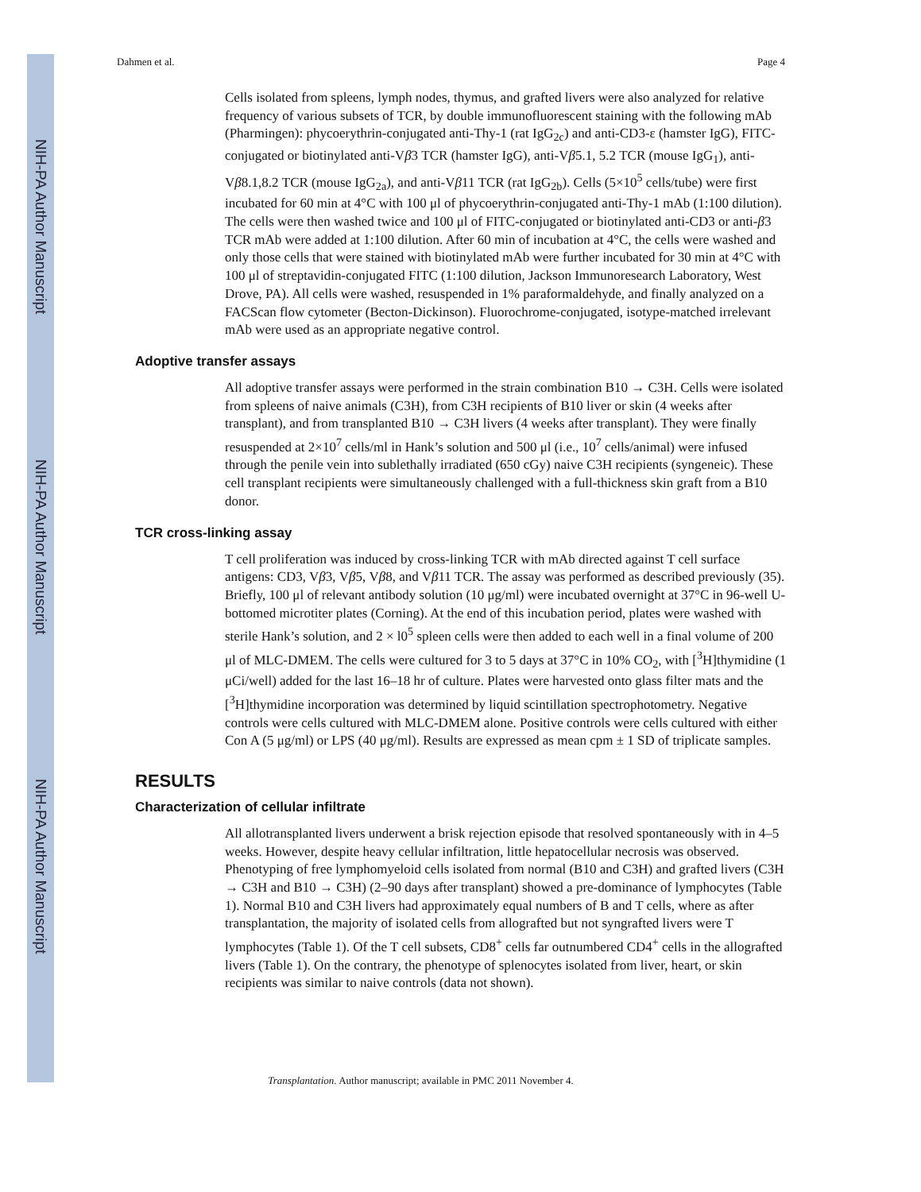NIH-PA Author Manuscript
NIH-PA Author Manuscript
NIH-PA Author Manuscript
Dahmen et al. Page 4
Cells isolated from spleens, lymph nodes, thymus, and grafted livers were also analyzed for relative frequency of various subsets of TCR, by double immunofluorescent staining with the following mAb (Pharmingen): phycoerythrin-conjugated anti-Thy-1 (rat IgG<sub>2c</sub>) and anti-CD3-ε (hamster IgG), FITC-conjugated or biotinylated anti-Vβ3 TCR (hamster IgG), anti-Vβ5.1, 5.2 TCR (mouse IgG<sub>1</sub>), anti-Vβ8.1,8.2 TCR (mouse IgG<sub>2a</sub>), and anti-Vβ11 TCR (rat IgG<sub>2b</sub>). Cells (5×10<sup>5</sup> cells/tube) were first incubated for 60 min at 4°C with 100 μl of phycoerythrin-conjugated anti-Thy-1 mAb (1:100 dilution). The cells were then washed twice and 100 μl of FITC-conjugated or biotinylated anti-CD3 or anti-β3 TCR mAb were added at 1:100 dilution. After 60 min of incubation at 4°C, the cells were washed and only those cells that were stained with biotinylated mAb were further incubated for 30 min at 4°C with 100 μl of streptavidin-conjugated FITC (1:100 dilution, Jackson Immunoresearch Laboratory, West Drove, PA). All cells were washed, resuspended in 1% paraformaldehyde, and finally analyzed on a FACScan flow cytometer (Becton-Dickinson). Fluorochrome-conjugated, isotype-matched irrelevant mAb were used as an appropriate negative control.
Adoptive transfer assays
All adoptive transfer assays were performed in the strain combination B10 → C3H. Cells were isolated from spleens of naive animals (C3H), from C3H recipients of B10 liver or skin (4 weeks after transplant), and from transplanted B10 → C3H livers (4 weeks after transplant). They were finally resuspended at 2×10<sup>7</sup> cells/ml in Hank’s solution and 500 μl (i.e., 10<sup>7</sup> cells/animal) were infused through the penile vein into sublethally irradiated (650 cGy) naive C3H recipients (syngeneic). These cell transplant recipients were simultaneously challenged with a full-thickness skin graft from a B10 donor.
TCR cross-linking assay
T cell proliferation was induced by cross-linking TCR with mAb directed against T cell surface antigens: CD3, Vβ3, Vβ5, Vβ8, and Vβ11 TCR. The assay was performed as described previously (35). Briefly, 100 μl of relevant antibody solution (10 μg/ml) were incubated overnight at 37°C in 96-well U-bottomed microtiter plates (Corning). At the end of this incubation period, plates were washed with sterile Hank’s solution, and 2 × l0<sup>5</sup> spleen cells were then added to each well in a final volume of 200 μl of MLC-DMEM. The cells were cultured for 3 to 5 days at 37°C in 10% CO<sub>2</sub>, with [<sup>3</sup>H]thymidine (1 μCi/well) added for the last 16–18 hr of culture. Plates were harvested onto glass filter mats and the [<sup>3</sup>H]thymidine incorporation was determined by liquid scintillation spectrophotometry. Negative controls were cells cultured with MLC-DMEM alone. Positive controls were cells cultured with either Con A (5 μg/ml) or LPS (40 μg/ml). Results are expressed as mean cpm ± 1 SD of triplicate samples.
RESULTS
Characterization of cellular infiltrate
All allotransplanted livers underwent a brisk rejection episode that resolved spontaneously with in 4–5 weeks. However, despite heavy cellular infiltration, little hepatocellular necrosis was observed. Phenotyping of free lymphomyeloid cells isolated from normal (B10 and C3H) and grafted livers (C3H → C3H and B10 → C3H) (2–90 days after transplant) showed a pre-dominance of lymphocytes (Table 1). Normal B10 and C3H livers had approximately equal numbers of B and T cells, where as after transplantation, the majority of isolated cells from allografted but not syngrafted livers were T lymphocytes (Table 1). Of the T cell subsets, CD8<sup>+</sup> cells far outnumbered CD4<sup>+</sup> cells in the allografted livers (Table 1). On the contrary, the phenotype of splenocytes isolated from liver, heart, or skin recipients was similar to naive controls (data not shown).
Transplantation. Author manuscript; available in PMC 2011 November 4.